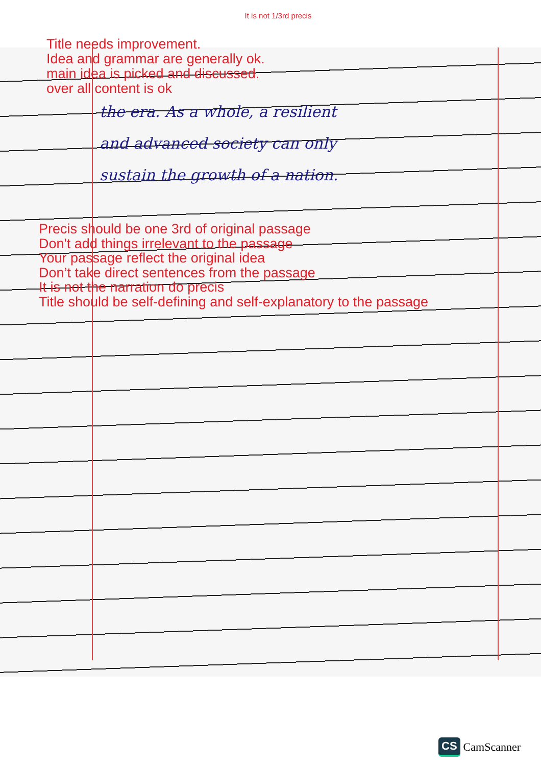It is not 1/3rd precis
Title needs improvement.
Idea and grammar are generally ok.
main idea is picked and discussed.
over all content is ok
the era. As a whole, a resilient
and advanced society can only
sustain the growth of a nation.
Precis should be one 3rd of original passage
Don't add things irrelevant to the passage
Your passage reflect the original idea
Don’t take direct sentences from the passage
It is not the narration do precis
Title should be self-defining and self-explanatory to the passage
CS CamScanner